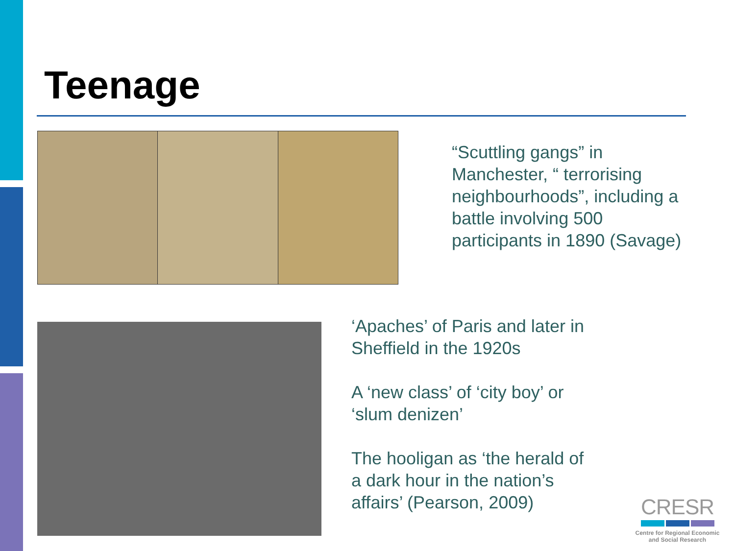Teenage
“Scuttling gangs” in
Manchester, “ terrorising
neighbourhoods”, including a
battle involving 500
participants in 1890 (Savage)
‘Apaches’ of Paris and later in Sheffield in the 1920s
A ‘new class’ of ‘city boy’ or ‘slum denizen’
The hooligan as ‘the herald of a dark hour in the nation’s affairs’ (Pearson, 2009)
CRESR
Centre for Regional Economic
and Social Research